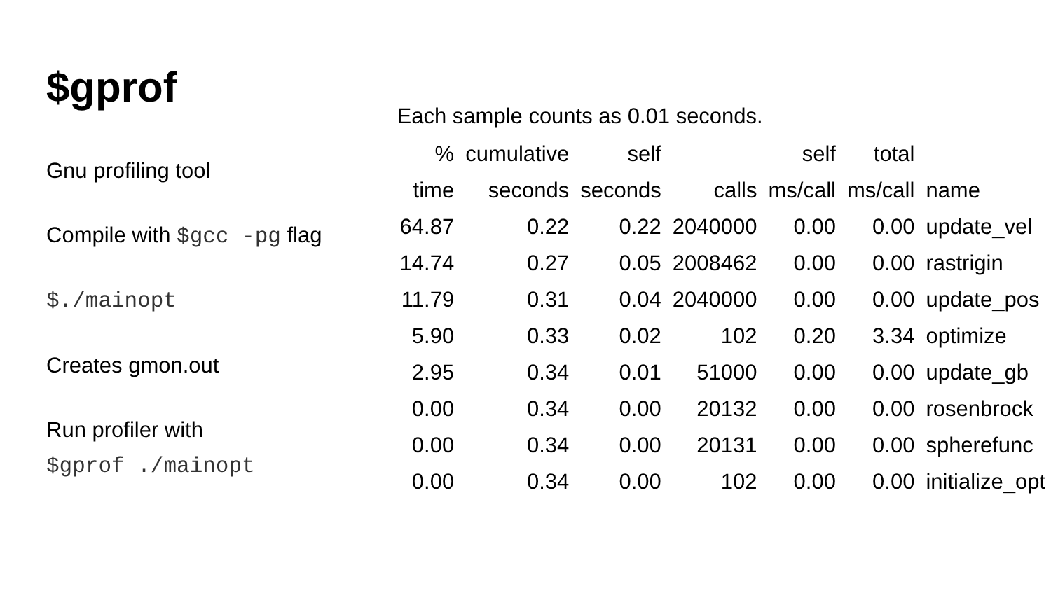$gprof
Gnu profiling tool
Compile with $gcc -pg flag
$./mainopt
Creates gmon.out
Run profiler with
$gprof ./mainopt
Each sample counts as 0.01 seconds.
| % | cumulative | self | | self | total | |
| --- | --- | --- | --- | --- | --- | --- |
| time | seconds | seconds | calls | ms/call | ms/call | name |
| 64.87 | 0.22 | 0.22 | 2040000 | 0.00 | 0.00 | update_vel |
| 14.74 | 0.27 | 0.05 | 2008462 | 0.00 | 0.00 | rastrigin |
| 11.79 | 0.31 | 0.04 | 2040000 | 0.00 | 0.00 | update_pos |
| 5.90 | 0.33 | 0.02 | 102 | 0.20 | 3.34 | optimize |
| 2.95 | 0.34 | 0.01 | 51000 | 0.00 | 0.00 | update_gb |
| 0.00 | 0.34 | 0.00 | 20132 | 0.00 | 0.00 | rosenbrock |
| 0.00 | 0.34 | 0.00 | 20131 | 0.00 | 0.00 | spherefunc |
| 0.00 | 0.34 | 0.00 | 102 | 0.00 | 0.00 | initialize_opt |